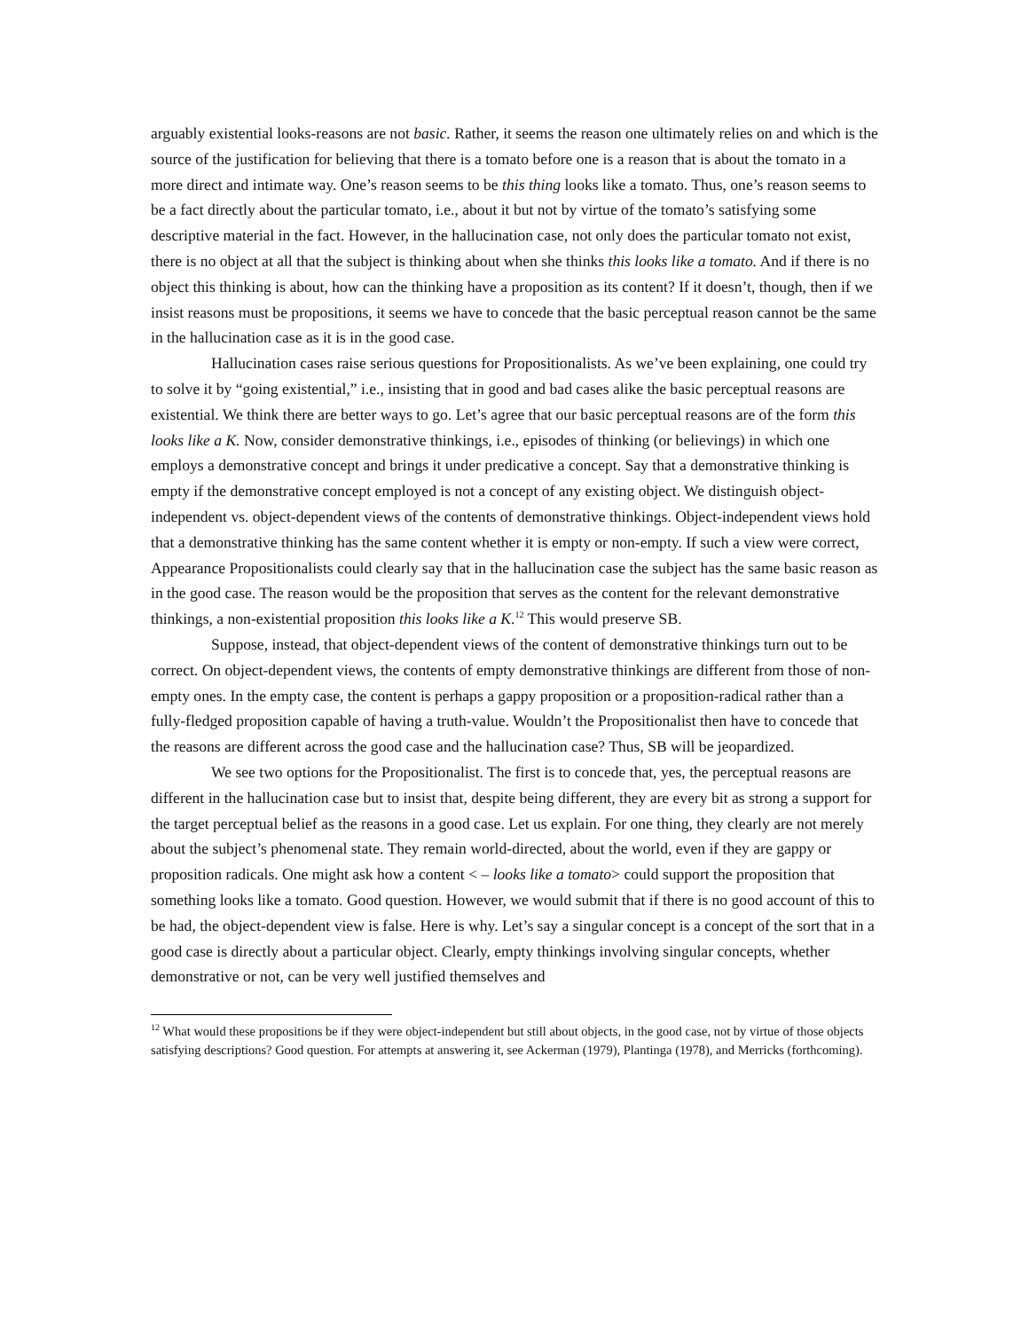arguably existential looks-reasons are not basic. Rather, it seems the reason one ultimately relies on and which is the source of the justification for believing that there is a tomato before one is a reason that is about the tomato in a more direct and intimate way. One’s reason seems to be this thing looks like a tomato. Thus, one’s reason seems to be a fact directly about the particular tomato, i.e., about it but not by virtue of the tomato’s satisfying some descriptive material in the fact. However, in the hallucination case, not only does the particular tomato not exist, there is no object at all that the subject is thinking about when she thinks this looks like a tomato. And if there is no object this thinking is about, how can the thinking have a proposition as its content? If it doesn’t, though, then if we insist reasons must be propositions, it seems we have to concede that the basic perceptual reason cannot be the same in the hallucination case as it is in the good case.
Hallucination cases raise serious questions for Propositionalists. As we’ve been explaining, one could try to solve it by “going existential,” i.e., insisting that in good and bad cases alike the basic perceptual reasons are existential. We think there are better ways to go. Let’s agree that our basic perceptual reasons are of the form this looks like a K. Now, consider demonstrative thinkings, i.e., episodes of thinking (or believings) in which one employs a demonstrative concept and brings it under predicative a concept. Say that a demonstrative thinking is empty if the demonstrative concept employed is not a concept of any existing object. We distinguish object-independent vs. object-dependent views of the contents of demonstrative thinkings. Object-independent views hold that a demonstrative thinking has the same content whether it is empty or non-empty. If such a view were correct, Appearance Propositionalists could clearly say that in the hallucination case the subject has the same basic reason as in the good case. The reason would be the proposition that serves as the content for the relevant demonstrative thinkings, a non-existential proposition this looks like a K.<sup>12</sup> This would preserve SB.
Suppose, instead, that object-dependent views of the content of demonstrative thinkings turn out to be correct. On object-dependent views, the contents of empty demonstrative thinkings are different from those of non-empty ones. In the empty case, the content is perhaps a gappy proposition or a proposition-radical rather than a fully-fledged proposition capable of having a truth-value. Wouldn’t the Propositionalist then have to concede that the reasons are different across the good case and the hallucination case? Thus, SB will be jeopardized.
We see two options for the Propositionalist. The first is to concede that, yes, the perceptual reasons are different in the hallucination case but to insist that, despite being different, they are every bit as strong a support for the target perceptual belief as the reasons in a good case. Let us explain. For one thing, they clearly are not merely about the subject’s phenomenal state. They remain world-directed, about the world, even if they are gappy or proposition radicals. One might ask how a content < – looks like a tomato> could support the proposition that something looks like a tomato. Good question. However, we would submit that if there is no good account of this to be had, the object-dependent view is false. Here is why. Let’s say a singular concept is a concept of the sort that in a good case is directly about a particular object. Clearly, empty thinkings involving singular concepts, whether demonstrative or not, can be very well justified themselves and
<sup>12</sup> What would these propositions be if they were object-independent but still about objects, in the good case, not by virtue of those objects satisfying descriptions? Good question. For attempts at answering it, see Ackerman (1979), Plantinga (1978), and Merricks (forthcoming).